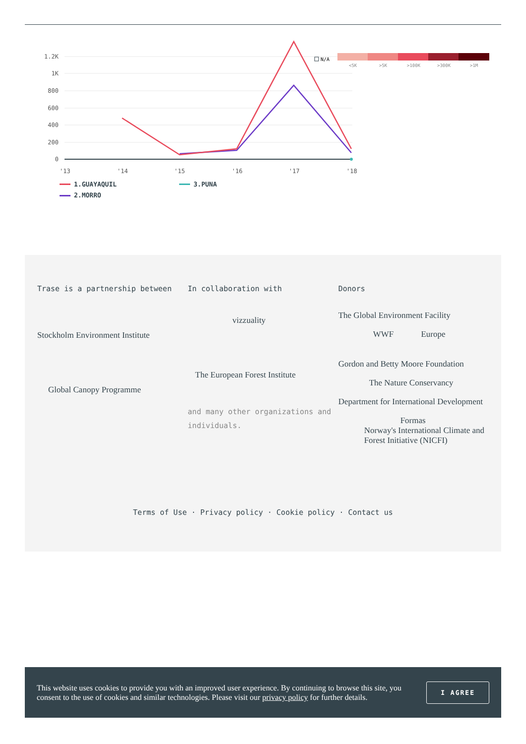1.2K
1K
800
600
400
200
0
'13
'14
'15
'16
'17
'18
N/A
<5K
>5K
>100K
>300K
>1M
1.GUAYAQUIL
3.PUNA
2.MORRO
Trase is a partnership between
Stockholm Environment Institute
Global Canopy Programme
In collaboration with
vizzuality
The European Forest Institute
and many other organizations and individuals.
Donors
The Global Environment Facility
WWF Europe
Gordon and Betty Moore Foundation
The Nature Conservancy
Department for International Development
Formas
Norway's International Climate and Forest Initiative (NICFI)
Terms of Use · Privacy policy · Cookie policy · Contact us
This website uses cookies to provide you with an improved user experience. By continuing to browse this site, you consent to the use of cookies and similar technologies. Please visit our privacy policy for further details.
I AGREE